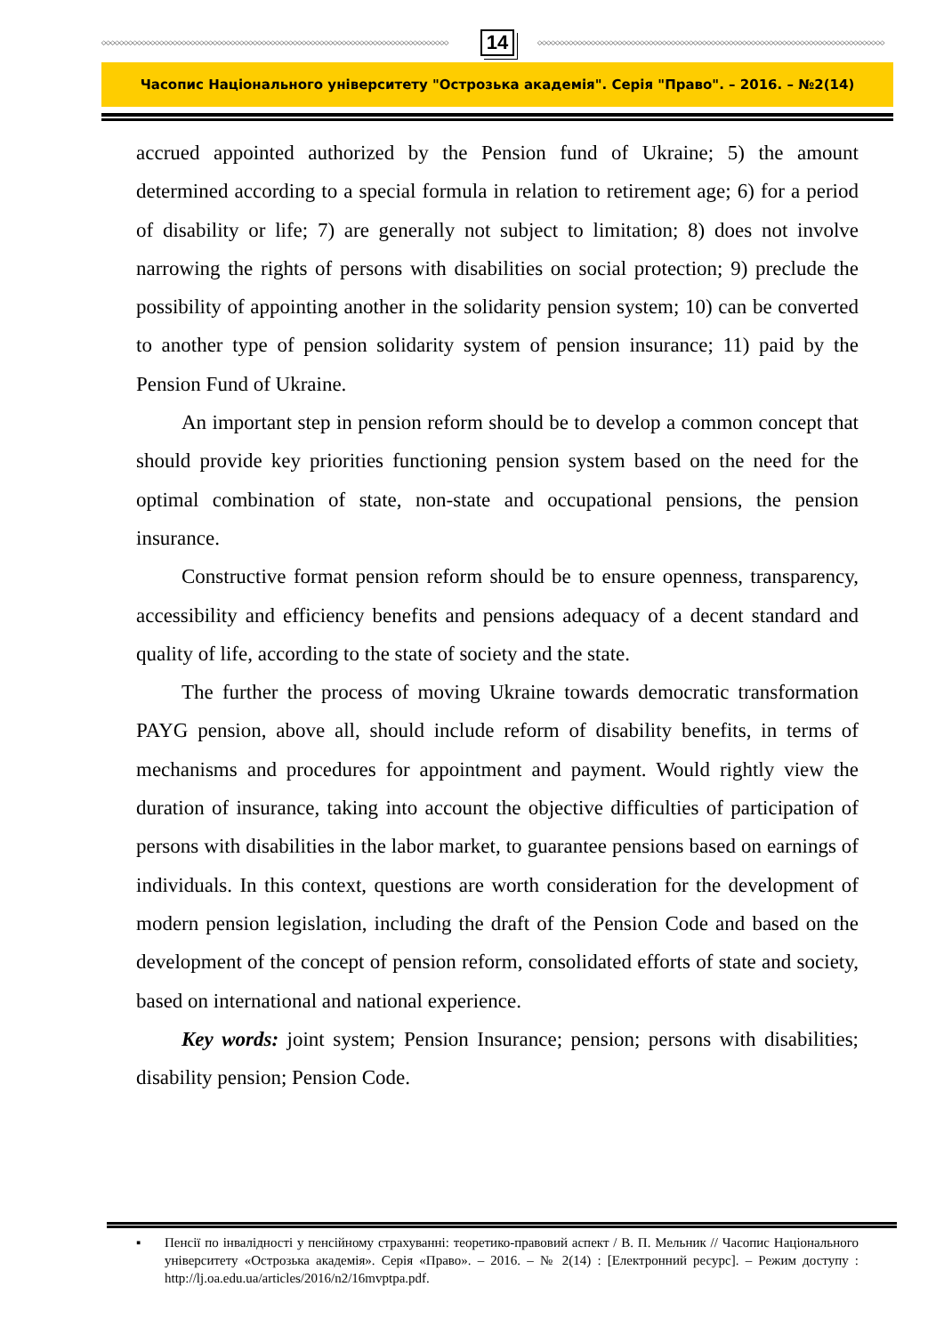◇◇◇◇◇◇◇◇◇◇◇◇◇◇◇◇◇◇◇◇◇◇◇◇◇◇◇◇◇◇◇◇◇◇◇◇◇◇◇◇◇◇◇◇◇◇◇◇◇◇◇◇◇◇◇◇◇◇◇◇◇◇◇◇◇◇◇◇◇◇◇◇◇◇◇◇◇◇
14
◇◇◇◇◇◇◇◇◇◇◇◇◇◇◇◇◇◇◇◇◇◇◇◇◇◇◇◇◇◇◇◇◇◇◇◇◇◇◇◇◇◇◇◇◇◇◇◇◇◇◇◇◇◇◇◇◇◇◇◇◇◇◇◇◇◇◇◇◇◇◇◇◇◇◇◇◇◇
Часопис Національного університету "Острозька академія". Серія "Право". – 2016. – №2(14)
accrued appointed authorized by the Pension fund of Ukraine; 5) the amount determined according to a special formula in relation to retirement age; 6) for a period of disability or life; 7) are generally not subject to limitation; 8) does not involve narrowing the rights of persons with disabilities on social protection; 9) preclude the possibility of appointing another in the solidarity pension system; 10) can be converted to another type of pension solidarity system of pension insurance; 11) paid by the Pension Fund of Ukraine.
An important step in pension reform should be to develop a common concept that should provide key priorities functioning pension system based on the need for the optimal combination of state, non-state and occupational pensions, the pension insurance.
Constructive format pension reform should be to ensure openness, transparency, accessibility and efficiency benefits and pensions adequacy of a decent standard and quality of life, according to the state of society and the state.
The further the process of moving Ukraine towards democratic transformation PAYG pension, above all, should include reform of disability benefits, in terms of mechanisms and procedures for appointment and payment. Would rightly view the duration of insurance, taking into account the objective difficulties of participation of persons with disabilities in the labor market, to guarantee pensions based on earnings of individuals. In this context, questions are worth consideration for the development of modern pension legislation, including the draft of the Pension Code and based on the development of the concept of pension reform, consolidated efforts of state and society, based on international and national experience.
Key words: joint system; Pension Insurance; pension; persons with disabilities; disability pension; Pension Code.
▪ Пенсії по інвалідності у пенсійному страхуванні: теоретико-правовий аспект / В. П. Мельник // Часопис Національного університету «Острозька академія». Серія «Право». – 2016. – № 2(14) : [Електронний ресурс]. – Режим доступу : http://lj.oa.edu.ua/articles/2016/n2/16mvptpa.pdf.